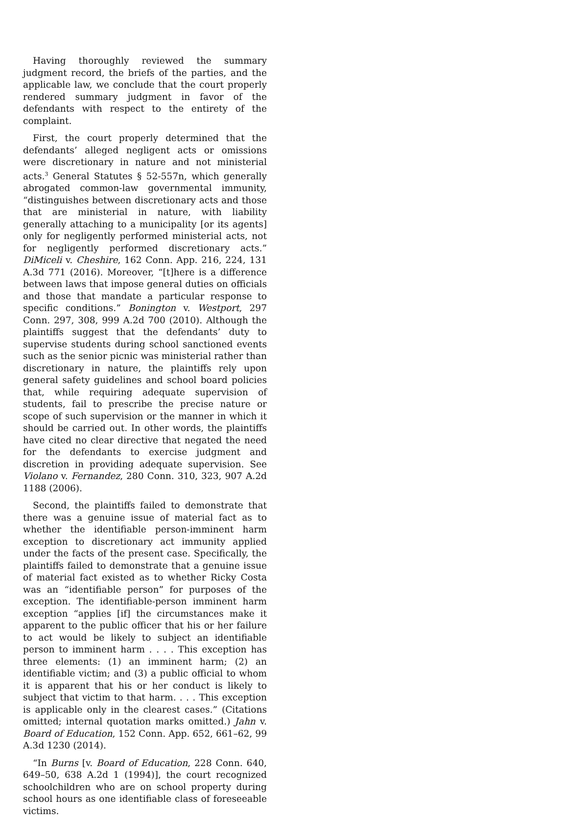Having thoroughly reviewed the summary judgment record, the briefs of the parties, and the applicable law, we conclude that the court properly rendered summary judgment in favor of the defendants with respect to the entirety of the complaint.
First, the court properly determined that the defendants’ alleged negligent acts or omissions were discretionary in nature and not ministerial acts.<sup>3</sup> General Statutes § 52-557n, which generally abrogated common-law governmental immunity, “distinguishes between discretionary acts and those that are ministerial in nature, with liability generally attaching to a municipality [or its agents] only for negligently performed ministerial acts, not for negligently performed discretionary acts.” DiMiceli v. Cheshire, 162 Conn. App. 216, 224, 131 A.3d 771 (2016). Moreover, “[t]here is a difference between laws that impose general duties on officials and those that mandate a particular response to specific conditions.” Bonington v. Westport, 297 Conn. 297, 308, 999 A.2d 700 (2010). Although the plaintiffs suggest that the defendants’ duty to supervise students during school sanctioned events such as the senior picnic was ministerial rather than discretionary in nature, the plaintiffs rely upon general safety guidelines and school board policies that, while requiring adequate supervision of students, fail to prescribe the precise nature or scope of such supervision or the manner in which it should be carried out. In other words, the plaintiffs have cited no clear directive that negated the need for the defendants to exercise judgment and discretion in providing adequate supervision. See Violano v. Fernandez, 280 Conn. 310, 323, 907 A.2d 1188 (2006).
Second, the plaintiffs failed to demonstrate that there was a genuine issue of material fact as to whether the identifiable person-imminent harm exception to discretionary act immunity applied under the facts of the present case. Specifically, the plaintiffs failed to demonstrate that a genuine issue of material fact existed as to whether Ricky Costa was an “identifiable person” for purposes of the exception. The identifiable-person imminent harm exception “applies [if] the circumstances make it apparent to the public officer that his or her failure to act would be likely to subject an identifiable person to imminent harm . . . . This exception has three elements: (1) an imminent harm; (2) an identifiable victim; and (3) a public official to whom it is apparent that his or her conduct is likely to subject that victim to that harm. . . . This exception is applicable only in the clearest cases.” (Citations omitted; internal quotation marks omitted.) Jahn v. Board of Education, 152 Conn. App. 652, 661–62, 99 A.3d 1230 (2014).
“In Burns [v. Board of Education, 228 Conn. 640, 649–50, 638 A.2d 1 (1994)], the court recognized schoolchildren who are on school property during school hours as one identifiable class of foreseeable victims.